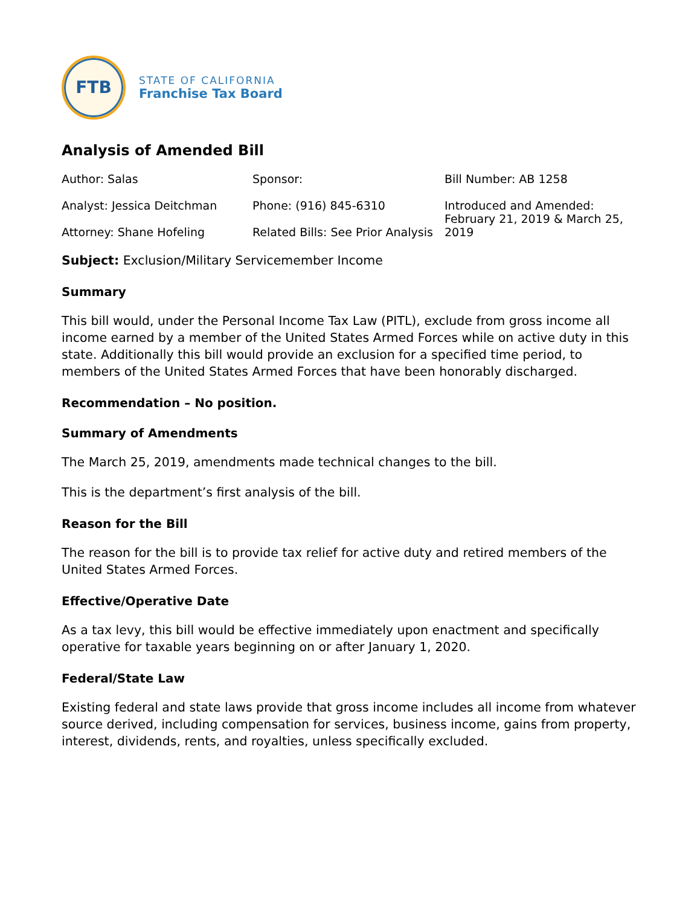FTB
STATE OF CALIFORNIA
Franchise Tax Board
Analysis of Amended Bill
Author: Salas
Sponsor:
Bill Number: AB 1258
Analyst: Jessica Deitchman
Attorney: Shane Hofeling
Phone: (916) 845-6310
Related Bills: See Prior Analysis
Introduced and Amended: February 21, 2019 & March 25, 2019
Subject: Exclusion/Military Servicemember Income
Summary
This bill would, under the Personal Income Tax Law (PITL), exclude from gross income all income earned by a member of the United States Armed Forces while on active duty in this state. Additionally this bill would provide an exclusion for a specified time period, to members of the United States Armed Forces that have been honorably discharged.
Recommendation – No position.
Summary of Amendments
The March 25, 2019, amendments made technical changes to the bill.
This is the department’s first analysis of the bill.
Reason for the Bill
The reason for the bill is to provide tax relief for active duty and retired members of the United States Armed Forces.
Effective/Operative Date
As a tax levy, this bill would be effective immediately upon enactment and specifically operative for taxable years beginning on or after January 1, 2020.
Federal/State Law
Existing federal and state laws provide that gross income includes all income from whatever source derived, including compensation for services, business income, gains from property, interest, dividends, rents, and royalties, unless specifically excluded.